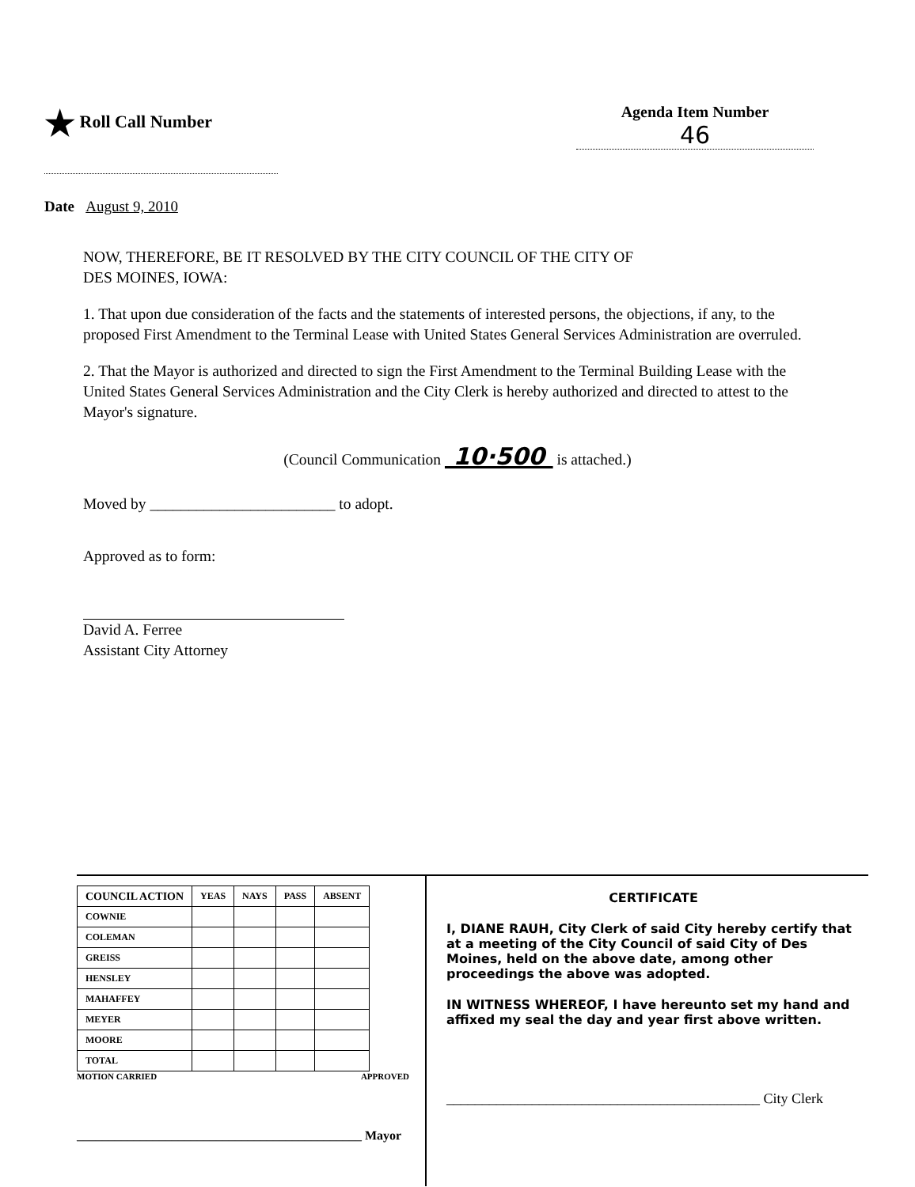★ Roll Call Number Agenda Item Number
46
Date August 9, 2010
NOW, THEREFORE, BE IT RESOLVED BY THE CITY COUNCIL OF THE CITY OF
DES MOINES, IOWA:
1. That upon due consideration of the facts and the statements of interested persons, the objections, if any, to the proposed First Amendment to the Terminal Lease with United States General Services Administration are overruled.
2. That the Mayor is authorized and directed to sign the First Amendment to the Terminal Building Lease with the United States General Services Administration and the City Clerk is hereby authorized and directed to attest to the Mayor's signature.
(Council Communication 10·500 is attached.)
Moved by ________________________ to adopt.
Approved as to form:
David A. Ferree
Assistant City Attorney
| COUNCIL ACTION | YEAS | NAYS | PASS | ABSENT |
| --- | --- | --- | --- | --- |
| COWNIE | | | | |
| COLEMAN | | | | |
| GREISS | | | | |
| HENSLEY | | | | |
| MAHAFFEY | | | | |
| MEYER | | | | |
| MOORE | | | | |
| TOTAL | | | | |
MOTION CARRIED APPROVED
_____________________________________________ Mayor
CERTIFICATE
I, DIANE RAUH, City Clerk of said City hereby certify that at a meeting of the City Council of said City of Des Moines, held on the above date, among other proceedings the above was adopted.
IN WITNESS WHEREOF, I have hereunto set my hand and affixed my seal the day and year first above written.
____________________________________________ City Clerk